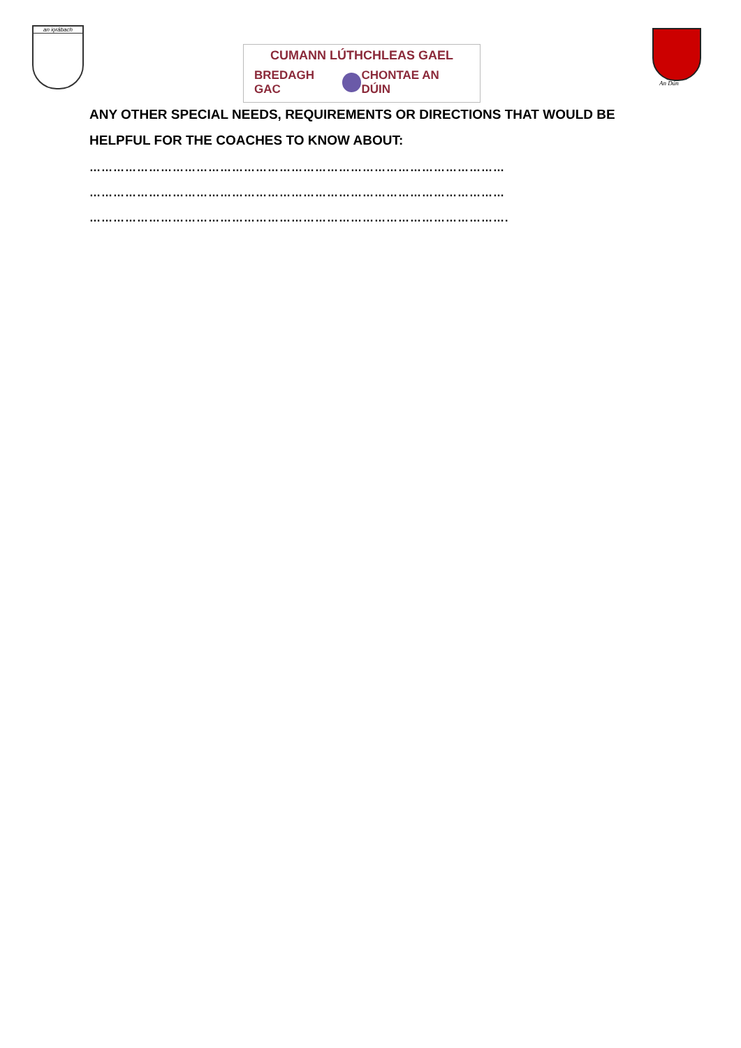an iǫrábach
CUMANN LÚTHCHLEAS GAEL
BREDAGH GAC CHONTAE AN DÚIN
An Dún
ANY OTHER SPECIAL NEEDS, REQUIREMENTS OR DIRECTIONS THAT WOULD BE HELPFUL FOR THE COACHES TO KNOW ABOUT:
……………………………………………………………………………………………
……………………………………………………………………………………………
…………………………………………………………………………………………….